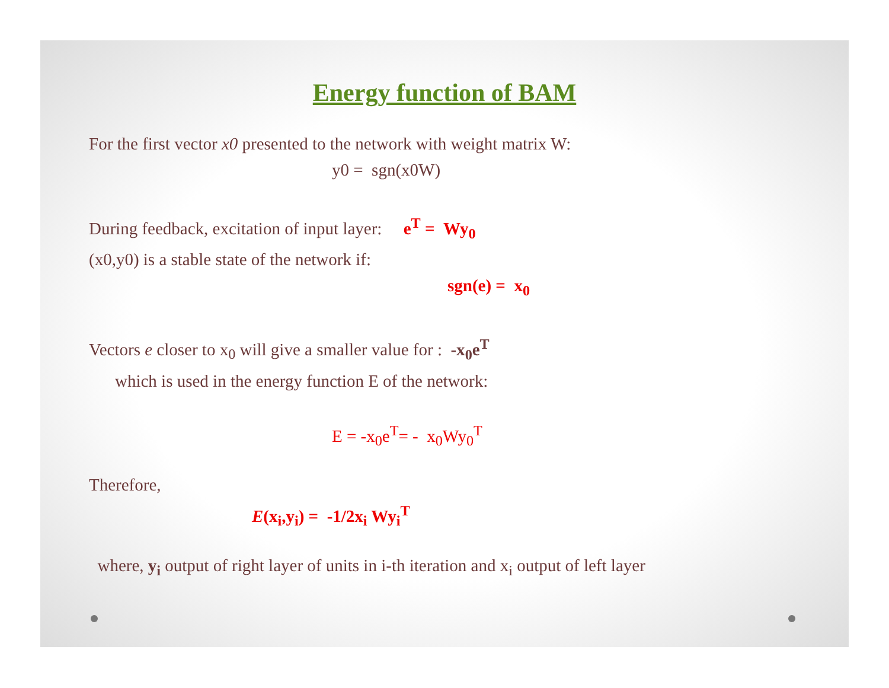Energy function of BAM
For the first vector x0 presented to the network with weight matrix W:
y0 = sgn(x0W)
During feedback, excitation of input layer: e<sup>T</sup> = Wy<sub>0</sub>
(x0,y0) is a stable state of the network if:
sgn(e) = x<sub>0</sub>
Vectors e closer to x<sub>0</sub> will give a smaller value for : -x<sub>0</sub>e<sup>T</sup>
which is used in the energy function E of the network:
E = -x<sub>0</sub>e<sup>T</sup>= - x<sub>0</sub>Wy<sub>0</sub><sup>T</sup>
Therefore,
E(x<sub>i</sub>,y<sub>i</sub>) = -1/2x<sub>i</sub> Wy<sub>i</sub><sup>T</sup>
where, y<sub>i</sub> output of right layer of units in i-th iteration and x<sub>i</sub> output of left layer